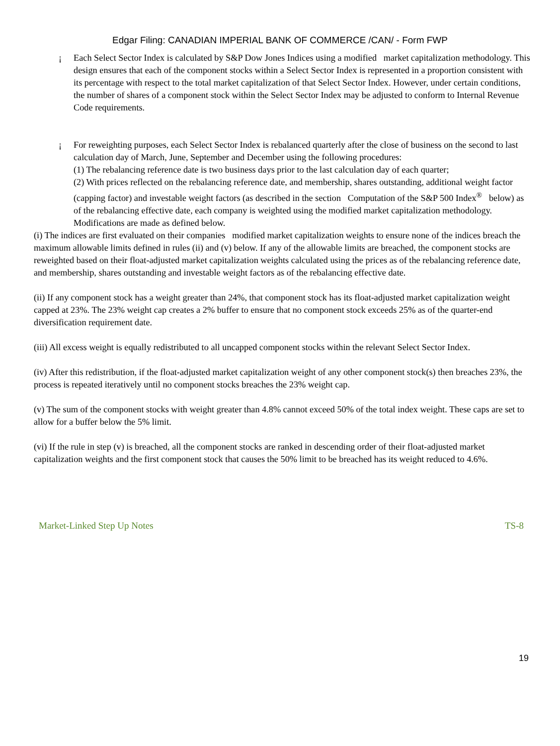Edgar Filing: CANADIAN IMPERIAL BANK OF COMMERCE /CAN/ - Form FWP
¡ Each Select Sector Index is calculated by S&P Dow Jones Indices using a modified market capitalization methodology. This design ensures that each of the component stocks within a Select Sector Index is represented in a proportion consistent with its percentage with respect to the total market capitalization of that Select Sector Index. However, under certain conditions, the number of shares of a component stock within the Select Sector Index may be adjusted to conform to Internal Revenue Code requirements.
¡ For reweighting purposes, each Select Sector Index is rebalanced quarterly after the close of business on the second to last calculation day of March, June, September and December using the following procedures:
(1) The rebalancing reference date is two business days prior to the last calculation day of each quarter;
(2) With prices reflected on the rebalancing reference date, and membership, shares outstanding, additional weight factor (capping factor) and investable weight factors (as described in the section Computation of the S&P 500 Index<sup>®</sup> below) as of the rebalancing effective date, each company is weighted using the modified market capitalization methodology. Modifications are made as defined below.
(i) The indices are first evaluated on their companies modified market capitalization weights to ensure none of the indices breach the maximum allowable limits defined in rules (ii) and (v) below. If any of the allowable limits are breached, the component stocks are reweighted based on their float-adjusted market capitalization weights calculated using the prices as of the rebalancing reference date, and membership, shares outstanding and investable weight factors as of the rebalancing effective date.
(ii) If any component stock has a weight greater than 24%, that component stock has its float-adjusted market capitalization weight capped at 23%. The 23% weight cap creates a 2% buffer to ensure that no component stock exceeds 25% as of the quarter-end diversification requirement date.
(iii) All excess weight is equally redistributed to all uncapped component stocks within the relevant Select Sector Index.
(iv) After this redistribution, if the float-adjusted market capitalization weight of any other component stock(s) then breaches 23%, the process is repeated iteratively until no component stocks breaches the 23% weight cap.
(v) The sum of the component stocks with weight greater than 4.8% cannot exceed 50% of the total index weight. These caps are set to allow for a buffer below the 5% limit.
(vi) If the rule in step (v) is breached, all the component stocks are ranked in descending order of their float-adjusted market capitalization weights and the first component stock that causes the 50% limit to be breached has its weight reduced to 4.6%.
Market-Linked Step Up Notes TS-8
19